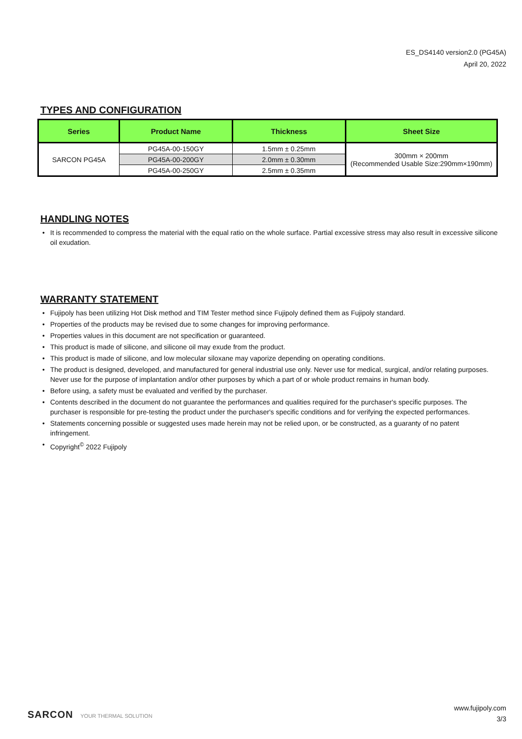ES_DS4140 version2.0 (PG45A)
April 20, 2022
TYPES AND CONFIGURATION
| Series | Product Name | Thickness | Sheet Size |
| --- | --- | --- | --- |
| SARCON PG45A | PG45A-00-150GY | 1.5mm ± 0.25mm | 300mm × 200mm (Recommended Usable Size:290mm×190mm) |
| | PG45A-00-200GY | 2.0mm ± 0.30mm | |
| | PG45A-00-250GY | 2.5mm ± 0.35mm | |
HANDLING NOTES
• It is recommended to compress the material with the equal ratio on the whole surface. Partial excessive stress may also result in excessive silicone oil exudation.
WARRANTY STATEMENT
• Fujipoly has been utilizing Hot Disk method and TIM Tester method since Fujipoly defined them as Fujipoly standard.
• Properties of the products may be revised due to some changes for improving performance.
• Properties values in this document are not specification or guaranteed.
• This product is made of silicone, and silicone oil may exude from the product.
• This product is made of silicone, and low molecular siloxane may vaporize depending on operating conditions.
• The product is designed, developed, and manufactured for general industrial use only. Never use for medical, surgical, and/or relating purposes. Never use for the purpose of implantation and/or other purposes by which a part of or whole product remains in human body.
• Before using, a safety must be evaluated and verified by the purchaser.
• Contents described in the document do not guarantee the performances and qualities required for the purchaser's specific purposes. The purchaser is responsible for pre-testing the product under the purchaser's specific conditions and for verifying the expected performances.
• Statements concerning possible or suggested uses made herein may not be relied upon, or be constructed, as a guaranty of no patent infringement.
• Copyright<sup>©</sup> 2022 Fujipoly
www.fujipoly.com
3/3
SARCON YOUR THERMAL SOLUTION